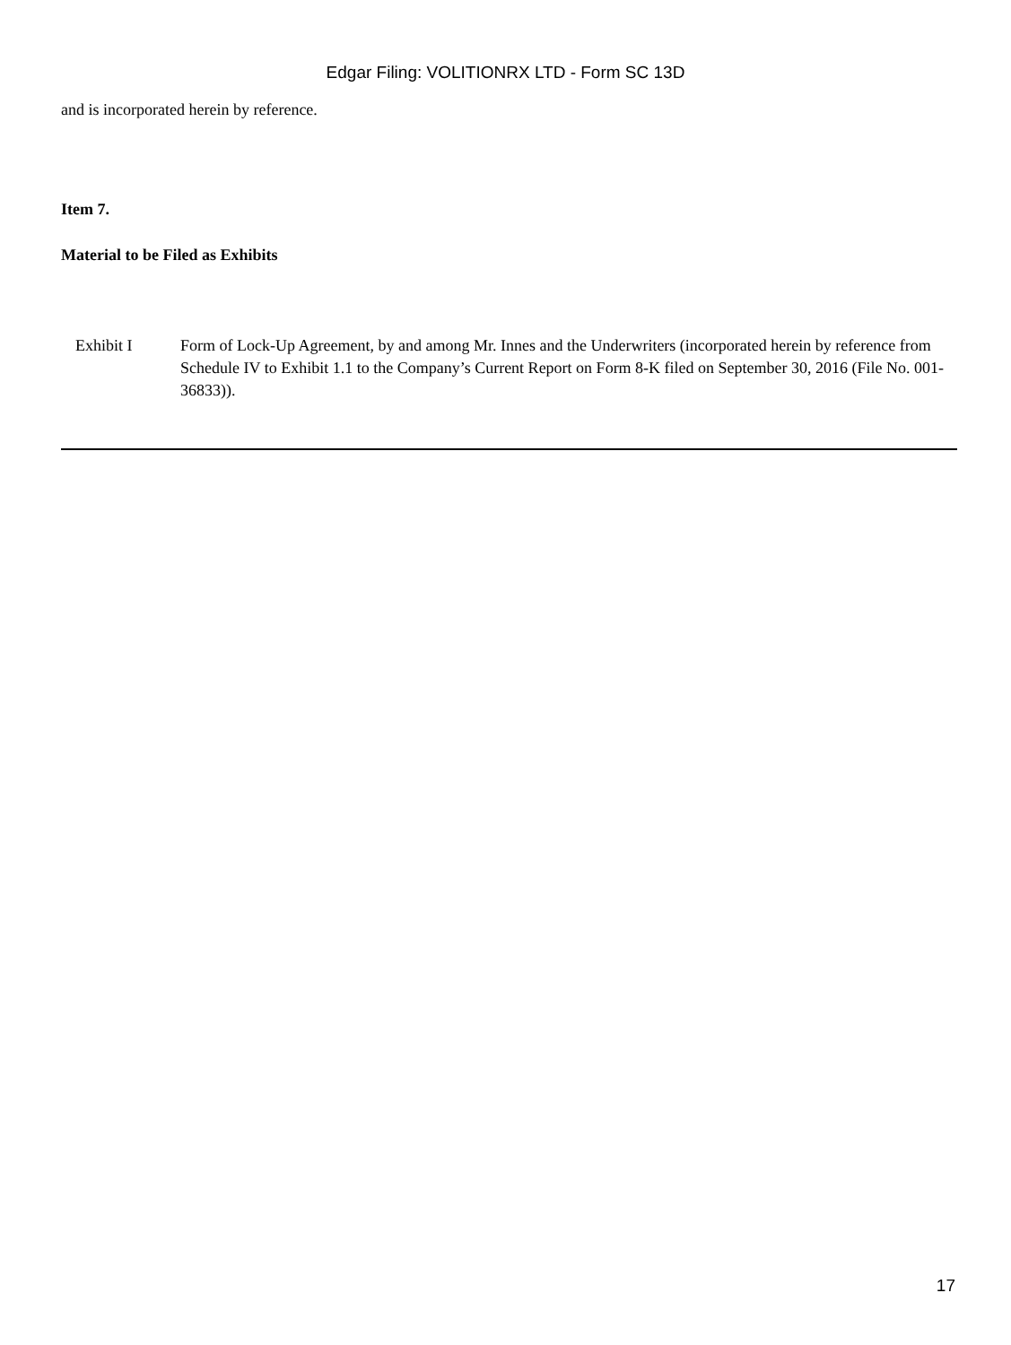Edgar Filing: VOLITIONRX LTD - Form SC 13D
and is incorporated herein by reference.
Item 7.
Material to be Filed as Exhibits
Exhibit I Form of Lock-Up Agreement, by and among Mr. Innes and the Underwriters (incorporated herein by reference from Schedule IV to Exhibit 1.1 to the Company’s Current Report on Form 8-K filed on September 30, 2016 (File No. 001-36833)).
17